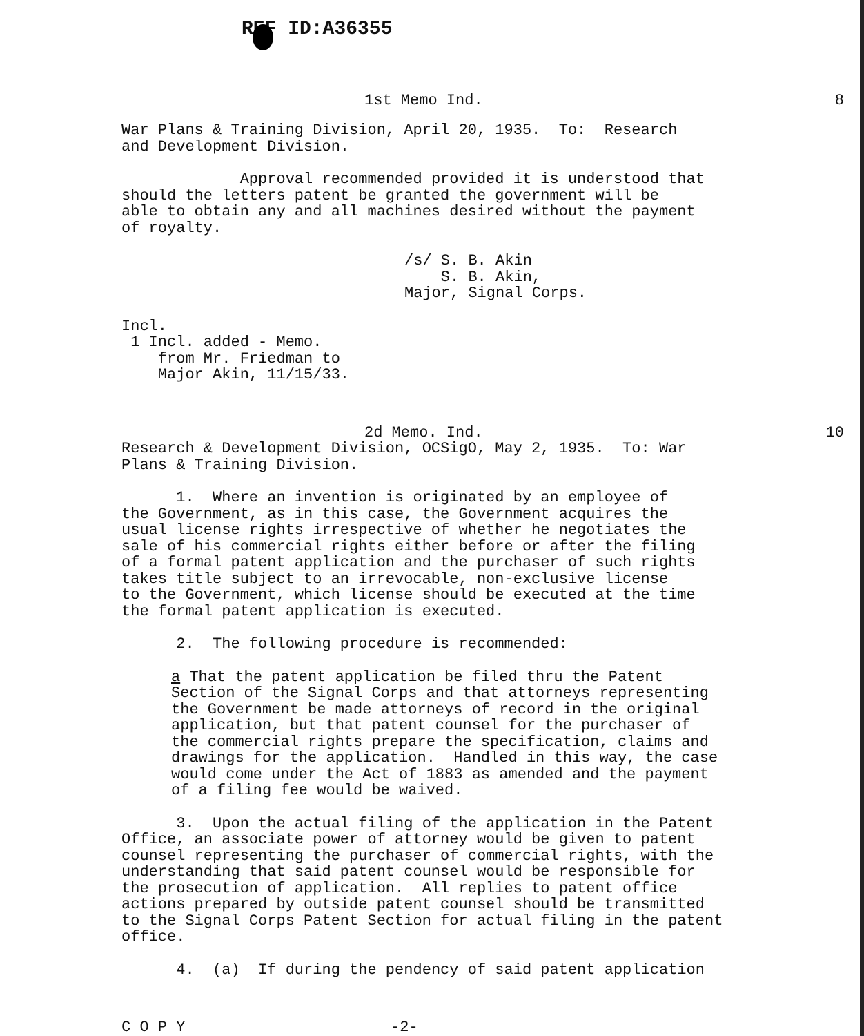REF ID:A36355
1st Memo Ind. 8
War Plans & Training Division, April 20, 1935. To: Research and Development Division.
Approval recommended provided it is understood that should the letters patent be granted the government will be able to obtain any and all machines desired without the payment of royalty.
/s/ S. B. Akin S. B. Akin, Major, Signal Corps.
Incl. 1 Incl. added - Memo. from Mr. Friedman to Major Akin, 11/15/33.
2d Memo. Ind. 10
Research & Development Division, OCSigO, May 2, 1935. To: War Plans & Training Division.
1. Where an invention is originated by an employee of the Government, as in this case, the Government acquires the usual license rights irrespective of whether he negotiates the sale of his commercial rights either before or after the filing of a formal patent application and the purchaser of such rights takes title subject to an irrevocable, non-exclusive license to the Government, which license should be executed at the time the formal patent application is executed.
2. The following procedure is recommended:
a That the patent application be filed thru the Patent Section of the Signal Corps and that attorneys representing the Government be made attorneys of record in the original application, but that patent counsel for the purchaser of the commercial rights prepare the specification, claims and drawings for the application. Handled in this way, the case would come under the Act of 1883 as amended and the payment of a filing fee would be waived.
3. Upon the actual filing of the application in the Patent Office, an associate power of attorney would be given to patent counsel representing the purchaser of commercial rights, with the understanding that said patent counsel would be responsible for the prosecution of application. All replies to patent office actions prepared by outside patent counsel should be transmitted to the Signal Corps Patent Section for actual filing in the patent office.
4. (a) If during the pendency of said patent application
C O P Y -2-